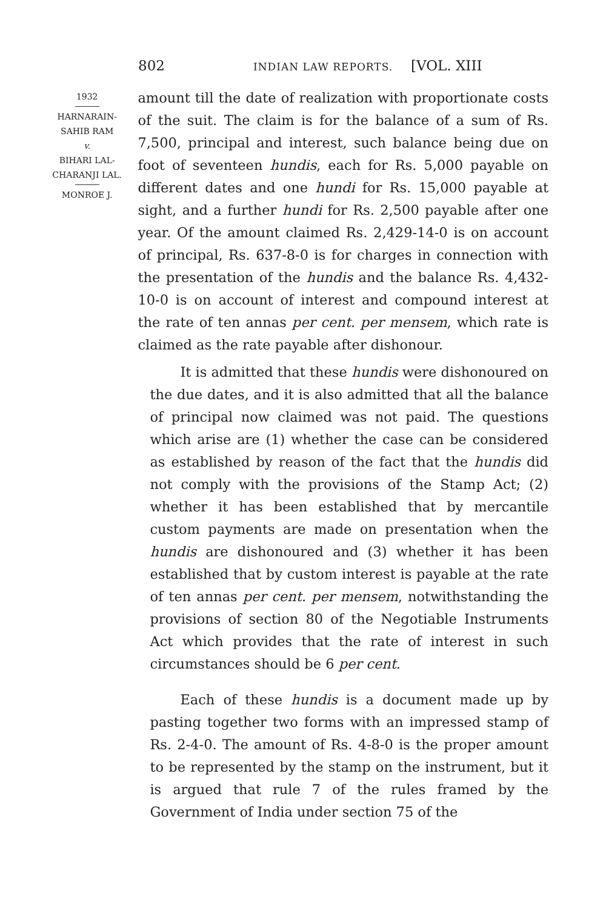802 INDIAN LAW REPORTS. [VOL. XIII
1932
HARNARAIN-
SAHIB RAM
v.
BIHARI LAL-
CHARANJI LAL.
MONROE J.
amount till the date of realization with proportionate costs of the suit. The claim is for the balance of a sum of Rs. 7,500, principal and interest, such balance being due on foot of seventeen hundis, each for Rs. 5,000 payable on different dates and one hundi for Rs. 15,000 payable at sight, and a further hundi for Rs. 2,500 payable after one year. Of the amount claimed Rs. 2,429-14-0 is on account of principal, Rs. 637-8-0 is for charges in connection with the presentation of the hundis and the balance Rs. 4,432-10-0 is on account of interest and compound interest at the rate of ten annas per cent. per mensem, which rate is claimed as the rate payable after dishonour.
It is admitted that these hundis were dishonoured on the due dates, and it is also admitted that all the balance of principal now claimed was not paid. The questions which arise are (1) whether the case can be considered as established by reason of the fact that the hundis did not comply with the provisions of the Stamp Act; (2) whether it has been established that by mercantile custom payments are made on presentation when the hundis are dishonoured and (3) whether it has been established that by custom interest is payable at the rate of ten annas per cent. per mensem, notwithstanding the provisions of section 80 of the Negotiable Instruments Act which provides that the rate of interest in such circumstances should be 6 per cent.
Each of these hundis is a document made up by pasting together two forms with an impressed stamp of Rs. 2-4-0. The amount of Rs. 4-8-0 is the proper amount to be represented by the stamp on the instrument, but it is argued that rule 7 of the rules framed by the Government of India under section 75 of the